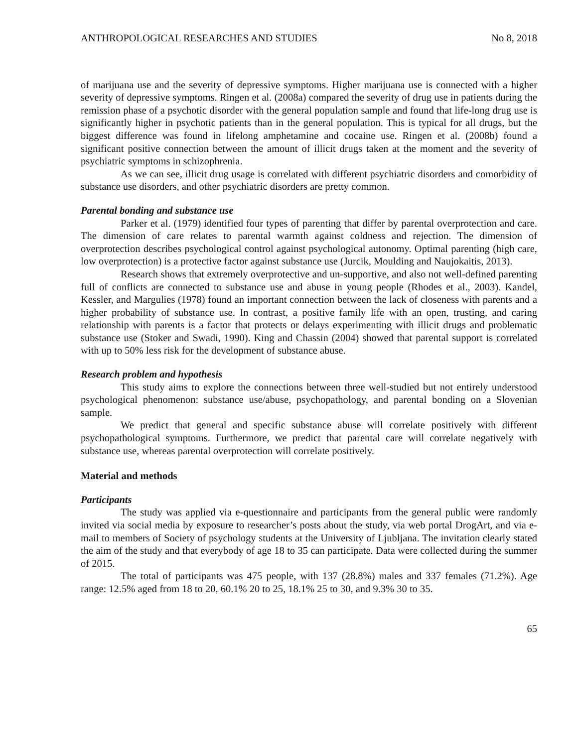ANTHROPOLOGICAL RESEARCHES AND STUDIES No 8, 2018
of marijuana use and the severity of depressive symptoms. Higher marijuana use is connected with a higher severity of depressive symptoms. Ringen et al. (2008a) compared the severity of drug use in patients during the remission phase of a psychotic disorder with the general population sample and found that life-long drug use is significantly higher in psychotic patients than in the general population. This is typical for all drugs, but the biggest difference was found in lifelong amphetamine and cocaine use. Ringen et al. (2008b) found a significant positive connection between the amount of illicit drugs taken at the moment and the severity of psychiatric symptoms in schizophrenia.
As we can see, illicit drug usage is correlated with different psychiatric disorders and comorbidity of substance use disorders, and other psychiatric disorders are pretty common.
Parental bonding and substance use
Parker et al. (1979) identified four types of parenting that differ by parental overprotection and care. The dimension of care relates to parental warmth against coldness and rejection. The dimension of overprotection describes psychological control against psychological autonomy. Optimal parenting (high care, low overprotection) is a protective factor against substance use (Jurcik, Moulding and Naujokaitis, 2013).
Research shows that extremely overprotective and un-supportive, and also not well-defined parenting full of conflicts are connected to substance use and abuse in young people (Rhodes et al., 2003). Kandel, Kessler, and Margulies (1978) found an important connection between the lack of closeness with parents and a higher probability of substance use. In contrast, a positive family life with an open, trusting, and caring relationship with parents is a factor that protects or delays experimenting with illicit drugs and problematic substance use (Stoker and Swadi, 1990). King and Chassin (2004) showed that parental support is correlated with up to 50% less risk for the development of substance abuse.
Research problem and hypothesis
This study aims to explore the connections between three well-studied but not entirely understood psychological phenomenon: substance use/abuse, psychopathology, and parental bonding on a Slovenian sample.
We predict that general and specific substance abuse will correlate positively with different psychopathological symptoms. Furthermore, we predict that parental care will correlate negatively with substance use, whereas parental overprotection will correlate positively.
Material and methods
Participants
The study was applied via e-questionnaire and participants from the general public were randomly invited via social media by exposure to researcher’s posts about the study, via web portal DrogArt, and via e-mail to members of Society of psychology students at the University of Ljubljana. The invitation clearly stated the aim of the study and that everybody of age 18 to 35 can participate. Data were collected during the summer of 2015.
The total of participants was 475 people, with 137 (28.8%) males and 337 females (71.2%). Age range: 12.5% aged from 18 to 20, 60.1% 20 to 25, 18.1% 25 to 30, and 9.3% 30 to 35.
65